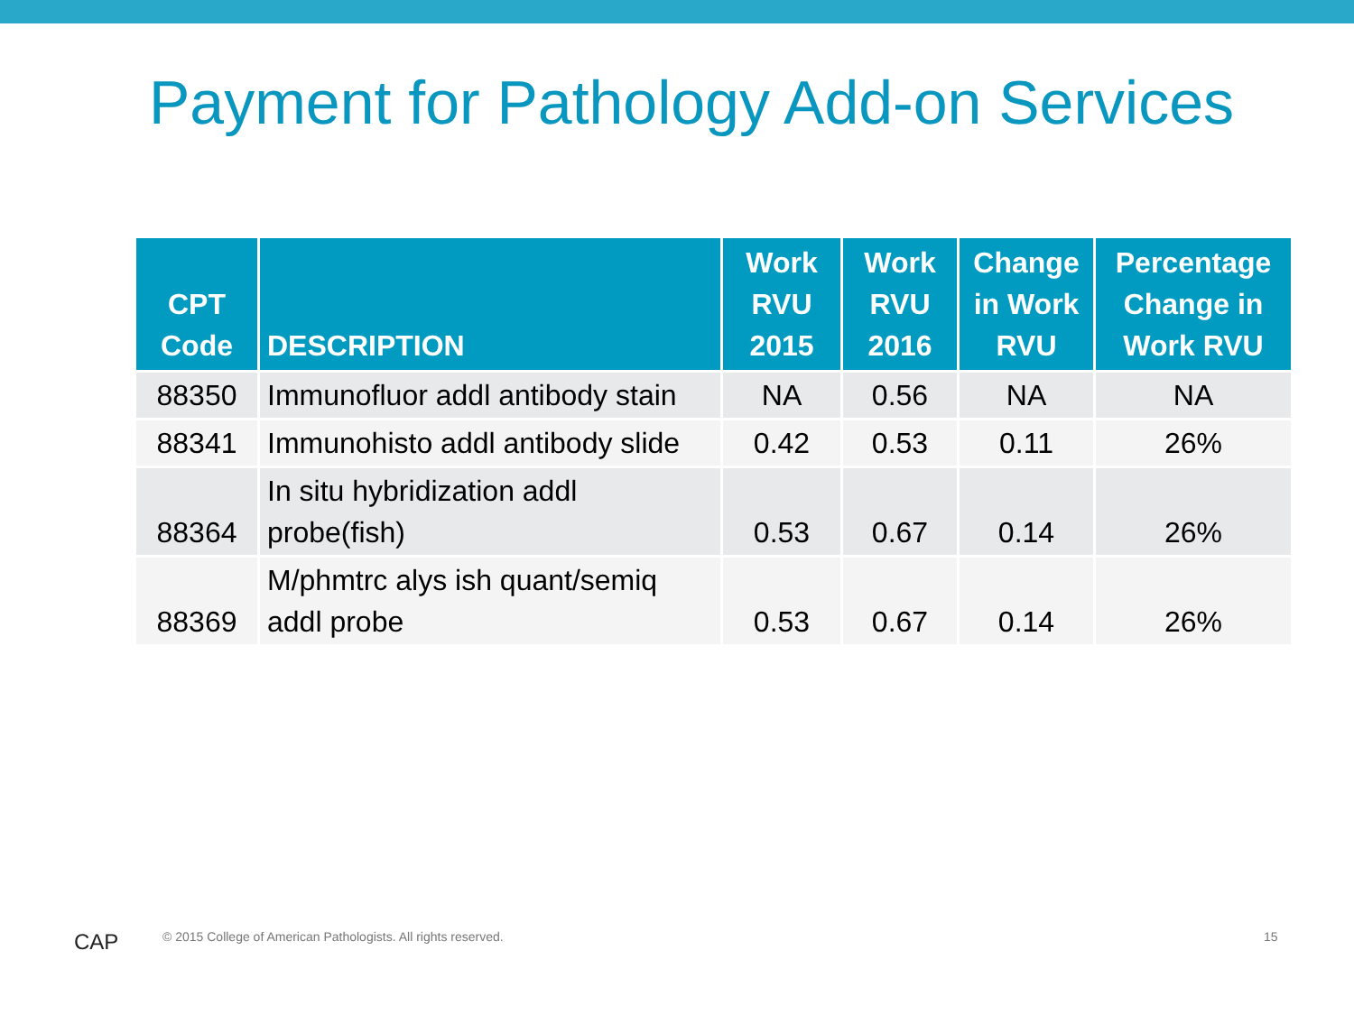Payment for Pathology Add-on Services
| CPT Code | DESCRIPTION | Work RVU 2015 | Work RVU 2016 | Change in Work RVU | Percentage Change in Work RVU |
| --- | --- | --- | --- | --- | --- |
| 88350 | Immunofluor addl antibody stain | NA | 0.56 | NA | NA |
| 88341 | Immunohisto addl antibody slide | 0.42 | 0.53 | 0.11 | 26% |
| 88364 | In situ hybridization addl probe(fish) | 0.53 | 0.67 | 0.14 | 26% |
| 88369 | M/phmtrc alys ish quant/semiq addl probe | 0.53 | 0.67 | 0.14 | 26% |
CAP
© 2015 College of American Pathologists. All rights reserved.
15